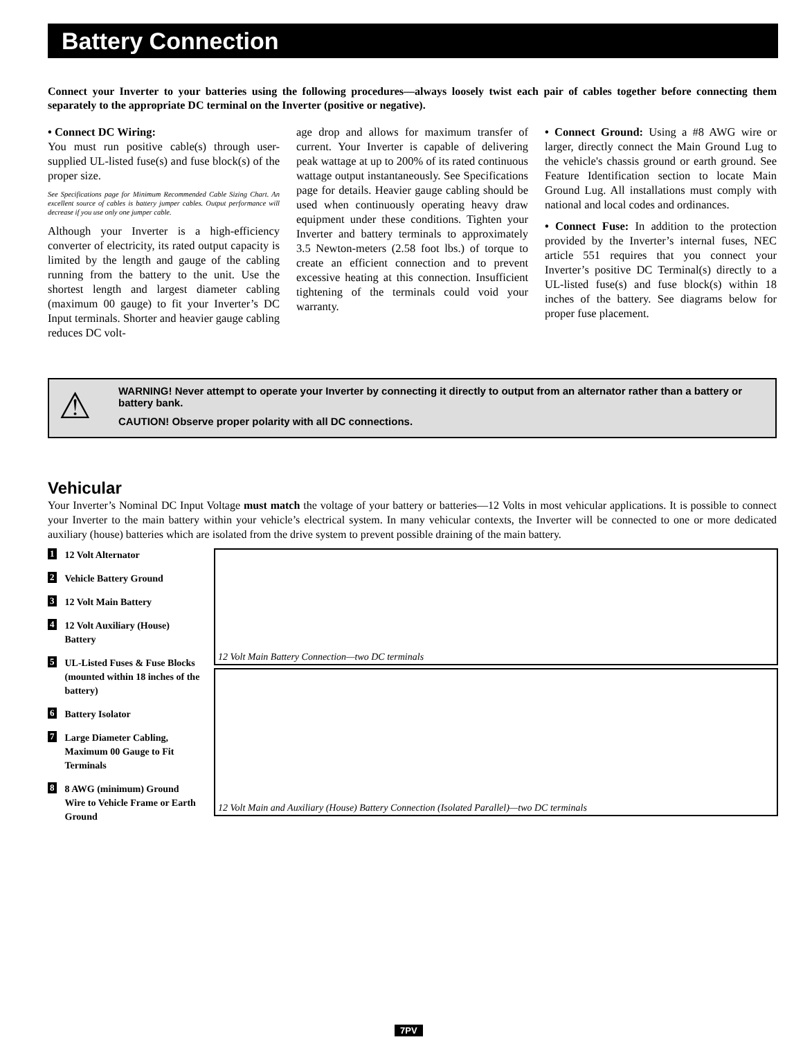Battery Connection
Connect your Inverter to your batteries using the following procedures—always loosely twist each pair of cables together before connecting them separately to the appropriate DC terminal on the Inverter (positive or negative).
• Connect DC Wiring:
You must run positive cable(s) through user-supplied UL-listed fuse(s) and fuse block(s) of the proper size.
See Specifications page for Minimum Recommended Cable Sizing Chart. An excellent source of cables is battery jumper cables. Output performance will decrease if you use only one jumper cable.
Although your Inverter is a high-efficiency converter of electricity, its rated output capacity is limited by the length and gauge of the cabling running from the battery to the unit. Use the shortest length and largest diameter cabling (maximum 00 gauge) to fit your Inverter’s DC Input terminals. Shorter and heavier gauge cabling reduces DC volt-
age drop and allows for maximum transfer of current. Your Inverter is capable of delivering peak wattage at up to 200% of its rated continuous wattage output instantaneously. See Specifications page for details. Heavier gauge cabling should be used when continuously operating heavy draw equipment under these conditions. Tighten your Inverter and battery terminals to approximately 3.5 Newton-meters (2.58 foot lbs.) of torque to create an efficient connection and to prevent excessive heating at this connection. Insufficient tightening of the terminals could void your warranty.
• Connect Ground: Using a #8 AWG wire or larger, directly connect the Main Ground Lug to the vehicle's chassis ground or earth ground. See Feature Identification section to locate Main Ground Lug. All installations must comply with national and local codes and ordinances.
• Connect Fuse: In addition to the protection provided by the Inverter’s internal fuses, NEC article 551 requires that you connect your Inverter’s positive DC Terminal(s) directly to a UL-listed fuse(s) and fuse block(s) within 18 inches of the battery. See diagrams below for proper fuse placement.
⚠
WARNING! Never attempt to operate your Inverter by connecting it directly to output from an alternator rather than a battery or battery bank.
CAUTION! Observe proper polarity with all DC connections.
Vehicular
Your Inverter’s Nominal DC Input Voltage must match the voltage of your battery or batteries—12 Volts in most vehicular applications. It is possible to connect your Inverter to the main battery within your vehicle’s electrical system. In many vehicular contexts, the Inverter will be connected to one or more dedicated auxiliary (house) batteries which are isolated from the drive system to prevent possible draining of the main battery.
1 12 Volt Alternator
2 Vehicle Battery Ground
3 12 Volt Main Battery
4 12 Volt Auxiliary (House) Battery
5 UL-Listed Fuses & Fuse Blocks (mounted within 18 inches of the battery)
6 Battery Isolator
7 Large Diameter Cabling, Maximum 00 Gauge to Fit Terminals
8 8 AWG (minimum) Ground Wire to Vehicle Frame or Earth Ground
12 Volt Main Battery Connection—two DC terminals
12 Volt Main and Auxiliary (House) Battery Connection (Isolated Parallel)—two DC terminals
7PV